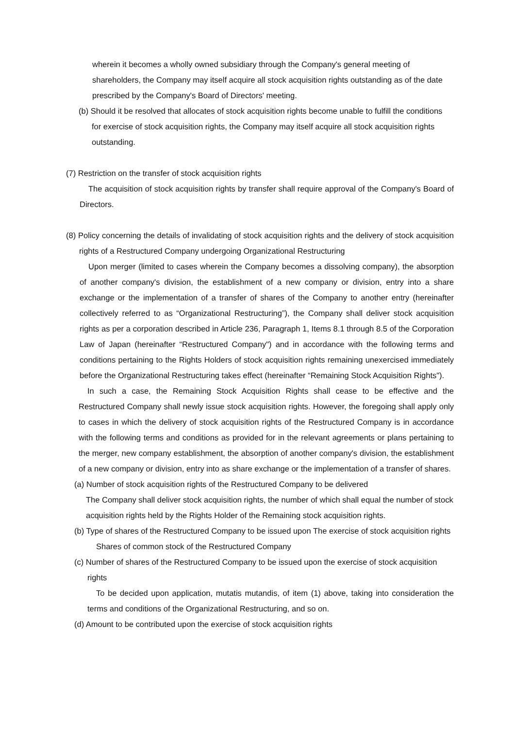wherein it becomes a wholly owned subsidiary through the Company's general meeting of shareholders, the Company may itself acquire all stock acquisition rights outstanding as of the date prescribed by the Company's Board of Directors' meeting.
(b) Should it be resolved that allocates of stock acquisition rights become unable to fulfill the conditions for exercise of stock acquisition rights, the Company may itself acquire all stock acquisition rights outstanding.
(7) Restriction on the transfer of stock acquisition rights
The acquisition of stock acquisition rights by transfer shall require approval of the Company's Board of Directors.
(8) Policy concerning the details of invalidating of stock acquisition rights and the delivery of stock acquisition rights of a Restructured Company undergoing Organizational Restructuring
Upon merger (limited to cases wherein the Company becomes a dissolving company), the absorption of another company's division, the establishment of a new company or division, entry into a share exchange or the implementation of a transfer of shares of the Company to another entry (hereinafter collectively referred to as “Organizational Restructuring”), the Company shall deliver stock acquisition rights as per a corporation described in Article 236, Paragraph 1, Items 8.1 through 8.5 of the Corporation Law of Japan (hereinafter “Restructured Company") and in accordance with the following terms and conditions pertaining to the Rights Holders of stock acquisition rights remaining unexercised immediately before the Organizational Restructuring takes effect (hereinafter “Remaining Stock Acquisition Rights").
In such a case, the Remaining Stock Acquisition Rights shall cease to be effective and the Restructured Company shall newly issue stock acquisition rights. However, the foregoing shall apply only to cases in which the delivery of stock acquisition rights of the Restructured Company is in accordance with the following terms and conditions as provided for in the relevant agreements or plans pertaining to the merger, new company establishment, the absorption of another company's division, the establishment of a new company or division, entry into as share exchange or the implementation of a transfer of shares.
(a) Number of stock acquisition rights of the Restructured Company to be delivered
The Company shall deliver stock acquisition rights, the number of which shall equal the number of stock acquisition rights held by the Rights Holder of the Remaining stock acquisition rights.
(b) Type of shares of the Restructured Company to be issued upon The exercise of stock acquisition rights
Shares of common stock of the Restructured Company
(c) Number of shares of the Restructured Company to be issued upon the exercise of stock acquisition rights
To be decided upon application, mutatis mutandis, of item (1) above, taking into consideration the terms and conditions of the Organizational Restructuring, and so on.
(d) Amount to be contributed upon the exercise of stock acquisition rights